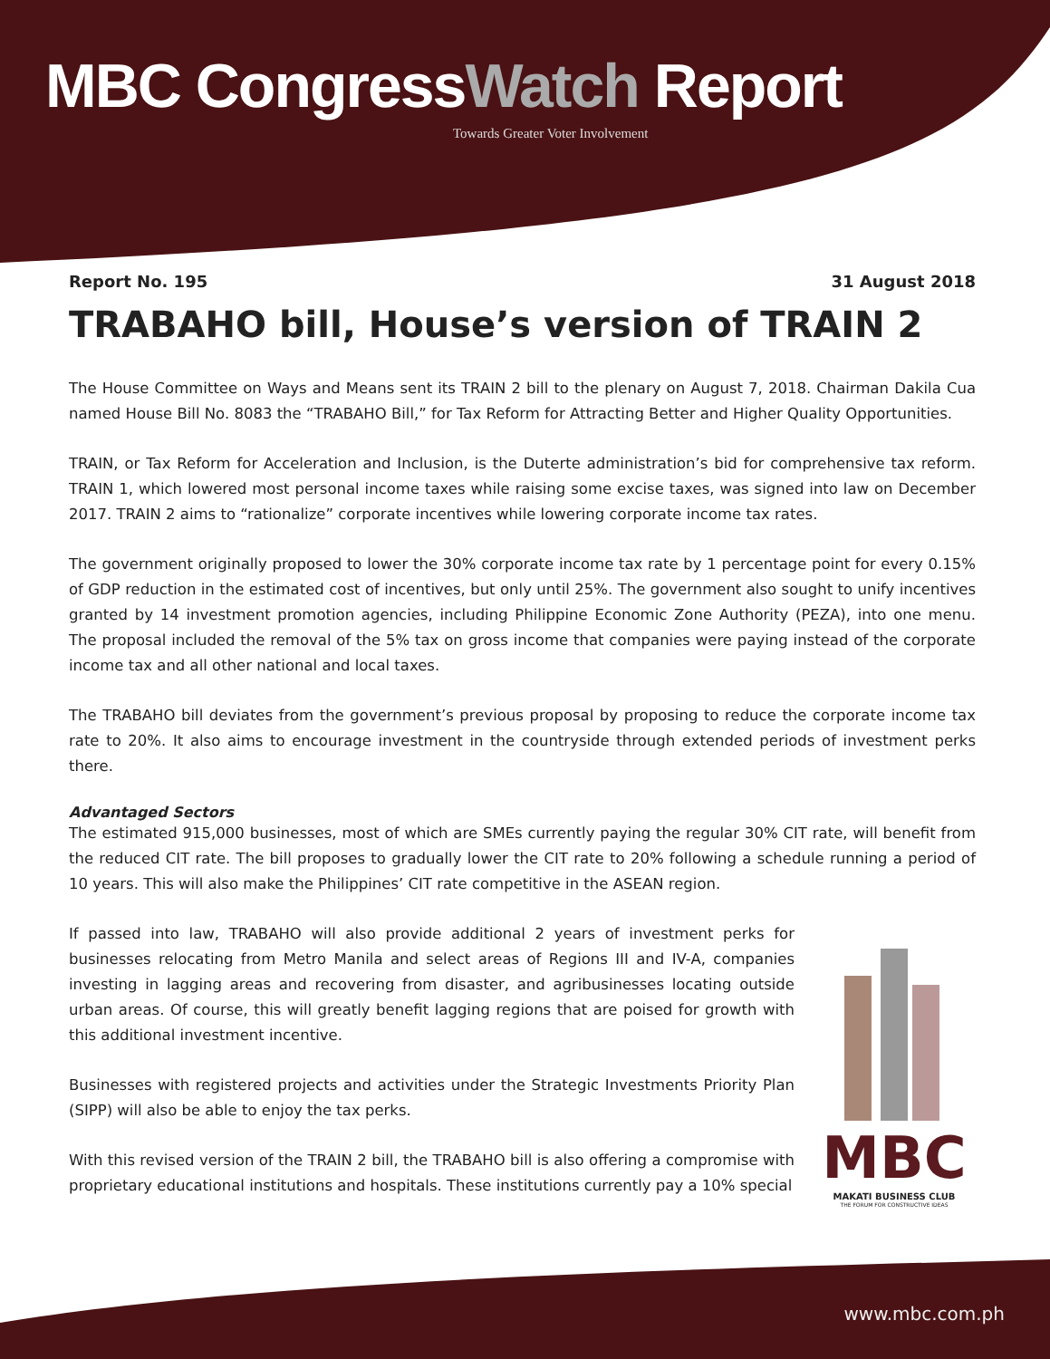MBC CongressWatch Report
Towards Greater Voter Involvement
Report No. 195 31 August 2018
TRABAHO bill, House’s version of TRAIN 2
The House Committee on Ways and Means sent its TRAIN 2 bill to the plenary on August 7, 2018. Chairman Dakila Cua named House Bill No. 8083 the “TRABAHO Bill,” for Tax Reform for Attracting Better and Higher Quality Opportunities.
TRAIN, or Tax Reform for Acceleration and Inclusion, is the Duterte administration’s bid for comprehensive tax reform. TRAIN 1, which lowered most personal income taxes while raising some excise taxes, was signed into law on December 2017. TRAIN 2 aims to “rationalize” corporate incentives while lowering corporate income tax rates.
The government originally proposed to lower the 30% corporate income tax rate by 1 percentage point for every 0.15% of GDP reduction in the estimated cost of incentives, but only until 25%. The government also sought to unify incentives granted by 14 investment promotion agencies, including Philippine Economic Zone Authority (PEZA), into one menu. The proposal included the removal of the 5% tax on gross income that companies were paying instead of the corporate income tax and all other national and local taxes.
The TRABAHO bill deviates from the government’s previous proposal by proposing to reduce the corporate income tax rate to 20%. It also aims to encourage investment in the countryside through extended periods of investment perks there.
Advantaged Sectors
The estimated 915,000 businesses, most of which are SMEs currently paying the regular 30% CIT rate, will benefit from the reduced CIT rate. The bill proposes to gradually lower the CIT rate to 20% following a schedule running a period of 10 years. This will also make the Philippines’ CIT rate competitive in the ASEAN region.
If passed into law, TRABAHO will also provide additional 2 years of investment perks for businesses relocating from Metro Manila and select areas of Regions III and IV-A, companies investing in lagging areas and recovering from disaster, and agribusinesses locating outside urban areas. Of course, this will greatly benefit lagging regions that are poised for growth with this additional investment incentive.
Businesses with registered projects and activities under the Strategic Investments Priority Plan (SIPP) will also be able to enjoy the tax perks.
With this revised version of the TRAIN 2 bill, the TRABAHO bill is also offering a compromise with proprietary educational institutions and hospitals. These institutions currently pay a 10% special
MBC
MAKATI BUSINESS CLUB
THE FORUM FOR CONSTRUCTIVE IDEAS
www.mbc.com.ph